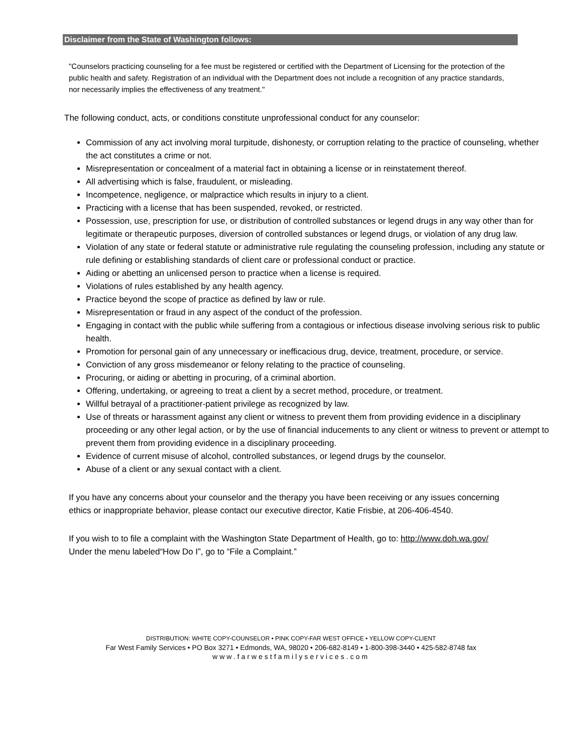Disclaimer from the State of Washington follows:
"Counselors practicing counseling for a fee must be registered or certified with the Department of Licensing for the protection of the public health and safety. Registration of an individual with the Department does not include a recognition of any practice standards, nor necessarily implies the effectiveness of any treatment."
The following conduct, acts, or conditions constitute unprofessional conduct for any counselor:
Commission of any act involving moral turpitude, dishonesty, or corruption relating to the practice of counseling, whether the act constitutes a crime or not.
Misrepresentation or concealment of a material fact in obtaining a license or in reinstatement thereof.
All advertising which is false, fraudulent, or misleading.
Incompetence, negligence, or malpractice which results in injury to a client.
Practicing with a license that has been suspended, revoked, or restricted.
Possession, use, prescription for use, or distribution of controlled substances or legend drugs in any way other than for legitimate or therapeutic purposes, diversion of controlled substances or legend drugs, or violation of any drug law.
Violation of any state or federal statute or administrative rule regulating the counseling profession, including any statute or rule defining or establishing standards of client care or professional conduct or practice.
Aiding or abetting an unlicensed person to practice when a license is required.
Violations of rules established by any health agency.
Practice beyond the scope of practice as defined by law or rule.
Misrepresentation or fraud in any aspect of the conduct of the profession.
Engaging in contact with the public while suffering from a contagious or infectious disease involving serious risk to public health.
Promotion for personal gain of any unnecessary or inefficacious drug, device, treatment, procedure, or service.
Conviction of any gross misdemeanor or felony relating to the practice of counseling.
Procuring, or aiding or abetting in procuring, of a criminal abortion.
Offering, undertaking, or agreeing to treat a client by a secret method, procedure, or treatment.
Willful betrayal of a practitioner-patient privilege as recognized by law.
Use of threats or harassment against any client or witness to prevent them from providing evidence in a disciplinary proceeding or any other legal action, or by the use of financial inducements to any client or witness to prevent or attempt to prevent them from providing evidence in a disciplinary proceeding.
Evidence of current misuse of alcohol, controlled substances, or legend drugs by the counselor.
Abuse of a client or any sexual contact with a client.
If you have any concerns about your counselor and the therapy you have been receiving or any issues concerning ethics or inappropriate behavior, please contact our executive director, Katie Frisbie, at 206-406-4540.
If you wish to to file a complaint with the Washington State Department of Health, go to: http://www.doh.wa.gov/ Under the menu labeled“How Do I”, go to “File a Complaint.”
DISTRIBUTION: WHITE COPY-COUNSELOR • PINK COPY-FAR WEST OFFICE • YELLOW COPY-CLIENT
Far West Family Services • PO Box 3271 • Edmonds, WA, 98020 • 206-682-8149 • 1-800-398-3440 • 425-582-8748 fax
www.farwestfamilyservices.com